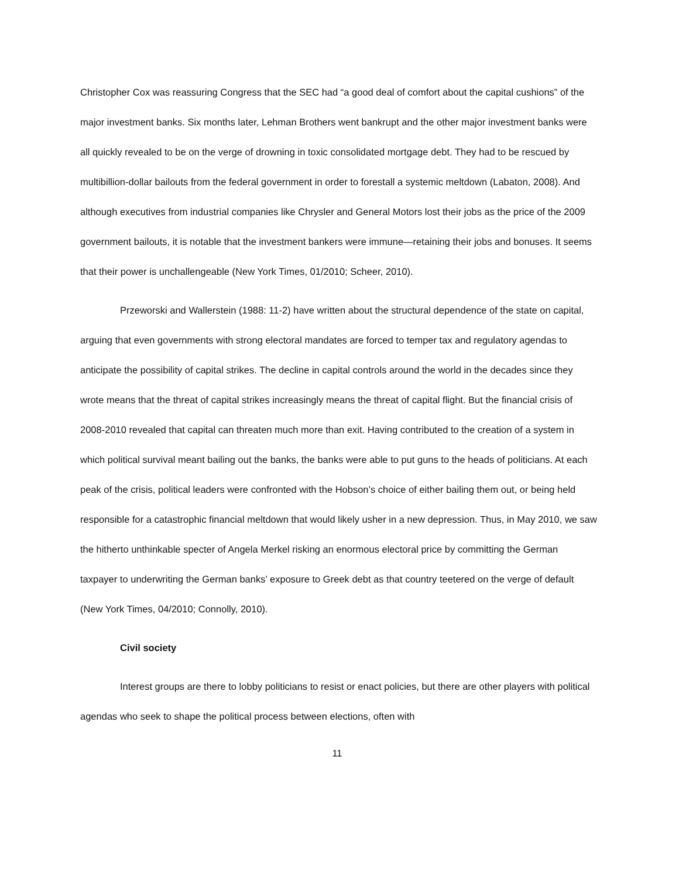Christopher Cox was reassuring Congress that the SEC had “a good deal of comfort about the capital cushions” of the major investment banks. Six months later, Lehman Brothers went bankrupt and the other major investment banks were all quickly revealed to be on the verge of drowning in toxic consolidated mortgage debt. They had to be rescued by multibillion-dollar bailouts from the federal government in order to forestall a systemic meltdown (Labaton, 2008). And although executives from industrial companies like Chrysler and General Motors lost their jobs as the price of the 2009 government bailouts, it is notable that the investment bankers were immune—retaining their jobs and bonuses. It seems that their power is unchallengeable (New York Times, 01/2010; Scheer, 2010).
Przeworski and Wallerstein (1988: 11-2) have written about the structural dependence of the state on capital, arguing that even governments with strong electoral mandates are forced to temper tax and regulatory agendas to anticipate the possibility of capital strikes. The decline in capital controls around the world in the decades since they wrote means that the threat of capital strikes increasingly means the threat of capital flight. But the financial crisis of 2008-2010 revealed that capital can threaten much more than exit. Having contributed to the creation of a system in which political survival meant bailing out the banks, the banks were able to put guns to the heads of politicians. At each peak of the crisis, political leaders were confronted with the Hobson’s choice of either bailing them out, or being held responsible for a catastrophic financial meltdown that would likely usher in a new depression. Thus, in May 2010, we saw the hitherto unthinkable specter of Angela Merkel risking an enormous electoral price by committing the German taxpayer to underwriting the German banks’ exposure to Greek debt as that country teetered on the verge of default (New York Times, 04/2010; Connolly, 2010).
Civil society
Interest groups are there to lobby politicians to resist or enact policies, but there are other players with political agendas who seek to shape the political process between elections, often with
11